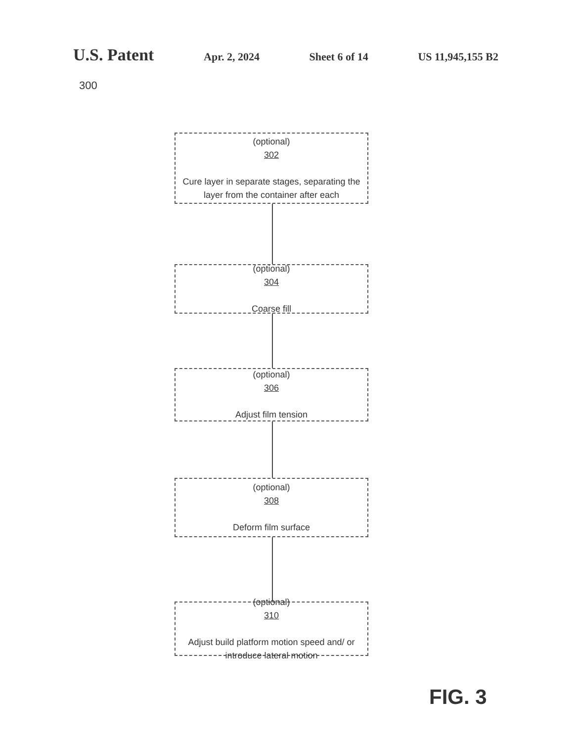U.S. Patent Apr. 2, 2024 Sheet 6 of 14 US 11,945,155 B2
300
(optional)
302
Cure layer in separate stages, separating the layer from the container after each
(optional)
304
Coarse fill
(optional)
306
Adjust film tension
(optional)
308
Deform film surface
(optional)
310
Adjust build platform motion speed and/ or introduce lateral motion
FIG. 3